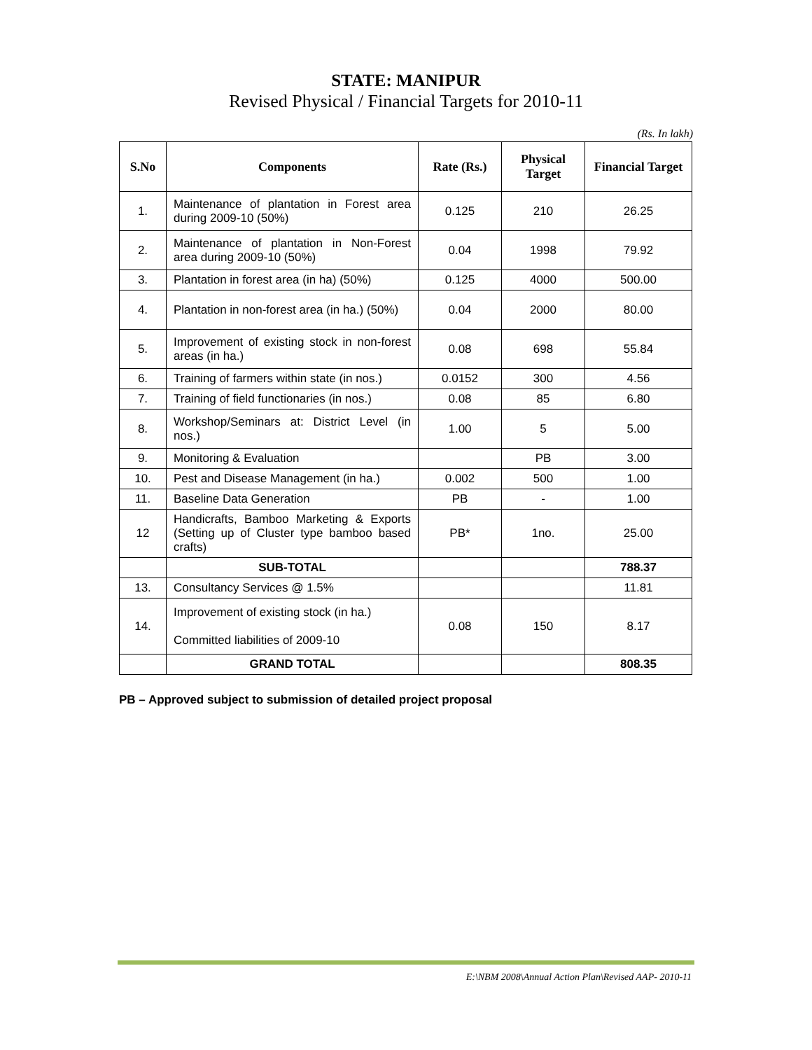STATE: MANIPUR
Revised Physical / Financial Targets for 2010-11
(Rs. In lakh)
| S.No | Components | Rate (Rs.) | Physical Target | Financial Target |
| --- | --- | --- | --- | --- |
| 1. | Maintenance of plantation in Forest area during 2009-10 (50%) | 0.125 | 210 | 26.25 |
| 2. | Maintenance of plantation in Non-Forest area during 2009-10 (50%) | 0.04 | 1998 | 79.92 |
| 3. | Plantation in forest area (in ha) (50%) | 0.125 | 4000 | 500.00 |
| 4. | Plantation in non-forest area (in ha.) (50%) | 0.04 | 2000 | 80.00 |
| 5. | Improvement of existing stock in non-forest areas (in ha.) | 0.08 | 698 | 55.84 |
| 6. | Training of farmers within state (in nos.) | 0.0152 | 300 | 4.56 |
| 7. | Training of field functionaries (in nos.) | 0.08 | 85 | 6.80 |
| 8. | Workshop/Seminars at: District Level (in nos.) | 1.00 | 5 | 5.00 |
| 9. | Monitoring & Evaluation | | PB | 3.00 |
| 10. | Pest and Disease Management (in ha.) | 0.002 | 500 | 1.00 |
| 11. | Baseline Data Generation | PB | - | 1.00 |
| 12 | Handicrafts, Bamboo Marketing & Exports (Setting up of Cluster type bamboo based crafts) | PB* | 1no. | 25.00 |
| | SUB-TOTAL | | | 788.37 |
| 13. | Consultancy Services @ 1.5% | | | 11.81 |
| 14. | Improvement of existing stock (in ha.) Committed liabilities of 2009-10 | 0.08 | 150 | 8.17 |
| | GRAND TOTAL | | | 808.35 |
PB – Approved subject to submission of detailed project proposal
E:\NBM 2008\Annual Action Plan\Revised AAP- 2010-11